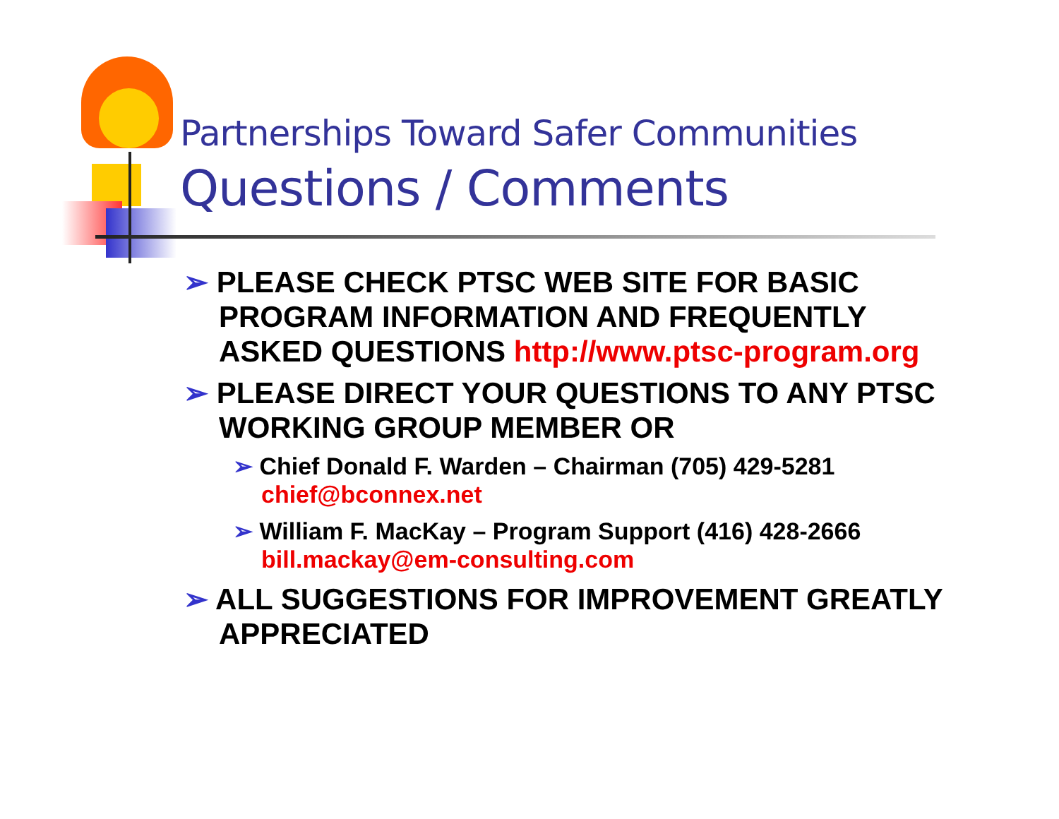Partnerships Toward Safer Communities
Questions / Comments
➢ PLEASE CHECK PTSC WEB SITE FOR BASIC PROGRAM INFORMATION AND FREQUENTLY ASKED QUESTIONS http://www.ptsc-program.org
➢ PLEASE DIRECT YOUR QUESTIONS TO ANY PTSC WORKING GROUP MEMBER OR
➢ Chief Donald F. Warden – Chairman (705) 429-5281 chief@bconnex.net
➢ William F. MacKay – Program Support (416) 428-2666 bill.mackay@em-consulting.com
➢ ALL SUGGESTIONS FOR IMPROVEMENT GREATLY APPRECIATED